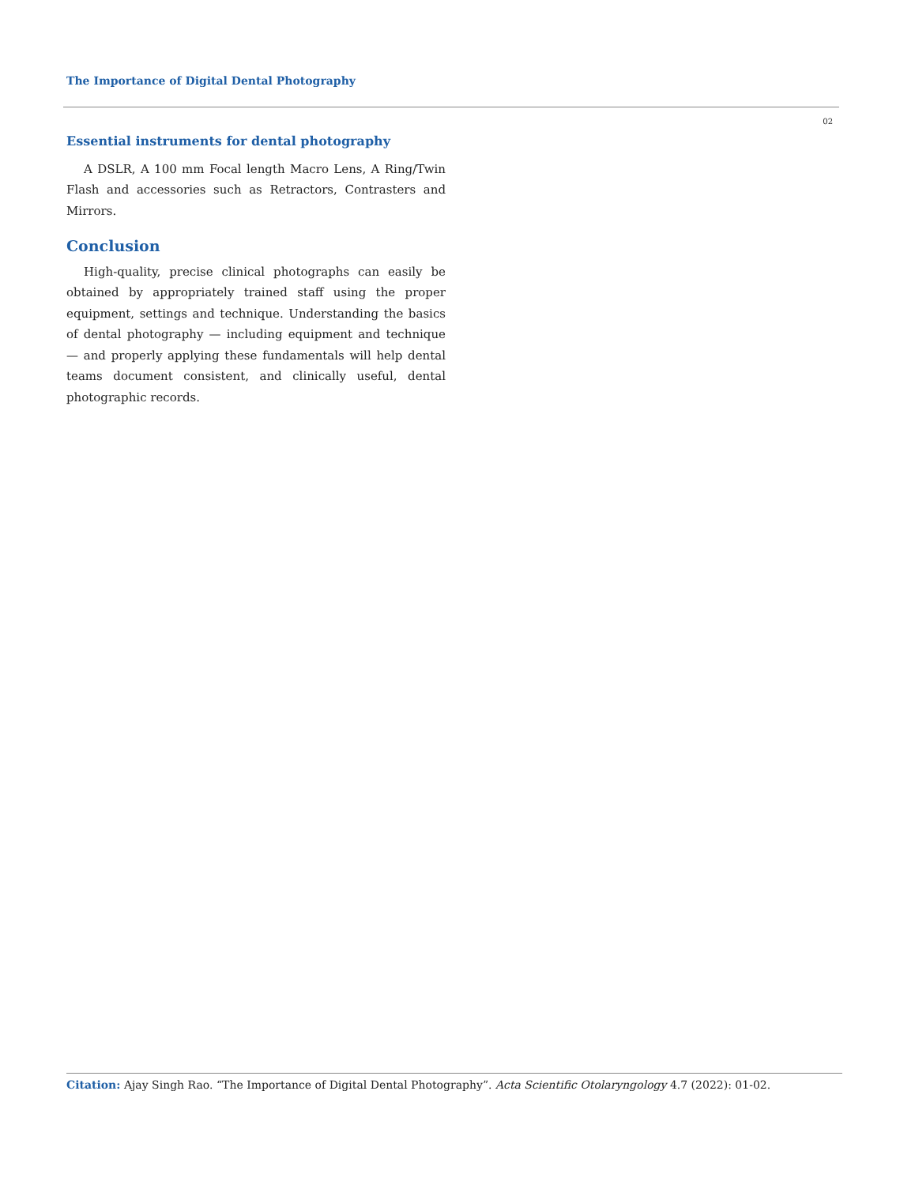The Importance of Digital Dental Photography
02
Essential instruments for dental photography
A DSLR, A 100 mm Focal length Macro Lens, A Ring/Twin Flash and accessories such as Retractors, Contrasters and Mirrors.
Conclusion
High-quality, precise clinical photographs can easily be obtained by appropriately trained staff using the proper equipment, settings and technique. Understanding the basics of dental photography — including equipment and technique — and properly applying these fundamentals will help dental teams document consistent, and clinically useful, dental photographic records.
Citation: Ajay Singh Rao. “The Importance of Digital Dental Photography”. Acta Scientific Otolaryngology 4.7 (2022): 01-02.